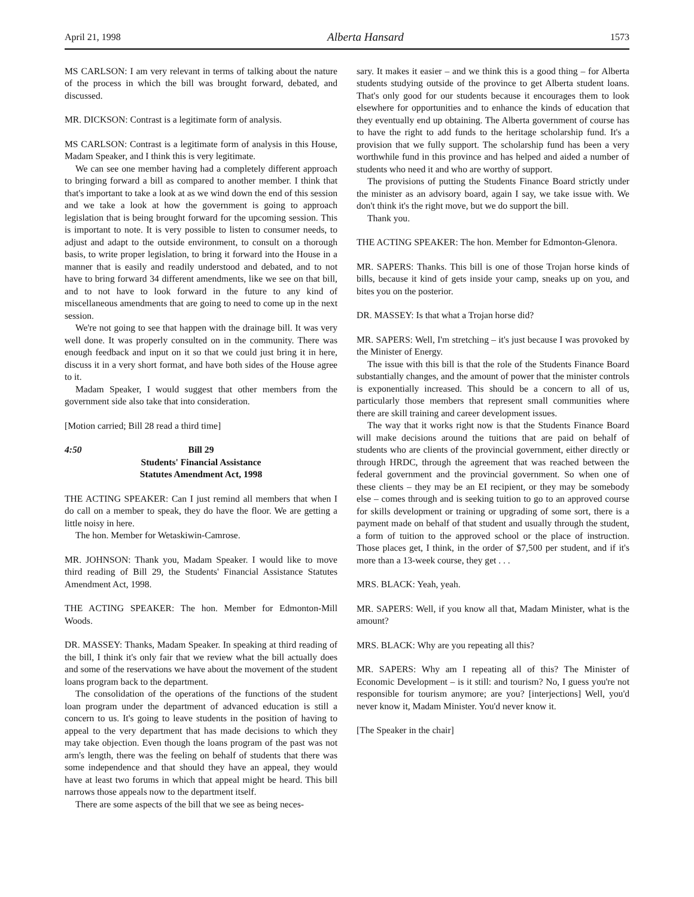April 21, 1998 Alberta Hansard 1573
MS CARLSON: I am very relevant in terms of talking about the nature of the process in which the bill was brought forward, debated, and discussed.
MR. DICKSON: Contrast is a legitimate form of analysis.
MS CARLSON: Contrast is a legitimate form of analysis in this House, Madam Speaker, and I think this is very legitimate.
We can see one member having had a completely different approach to bringing forward a bill as compared to another member. I think that that's important to take a look at as we wind down the end of this session and we take a look at how the government is going to approach legislation that is being brought forward for the upcoming session. This is important to note. It is very possible to listen to consumer needs, to adjust and adapt to the outside environment, to consult on a thorough basis, to write proper legislation, to bring it forward into the House in a manner that is easily and readily understood and debated, and to not have to bring forward 34 different amendments, like we see on that bill, and to not have to look forward in the future to any kind of miscellaneous amendments that are going to need to come up in the next session.
We're not going to see that happen with the drainage bill. It was very well done. It was properly consulted on in the community. There was enough feedback and input on it so that we could just bring it in here, discuss it in a very short format, and have both sides of the House agree to it.
Madam Speaker, I would suggest that other members from the government side also take that into consideration.
[Motion carried; Bill 28 read a third time]
4:50 Bill 29
Students' Financial Assistance
Statutes Amendment Act, 1998
THE ACTING SPEAKER: Can I just remind all members that when I do call on a member to speak, they do have the floor. We are getting a little noisy in here.
The hon. Member for Wetaskiwin-Camrose.
MR. JOHNSON: Thank you, Madam Speaker. I would like to move third reading of Bill 29, the Students' Financial Assistance Statutes Amendment Act, 1998.
THE ACTING SPEAKER: The hon. Member for Edmonton-Mill Woods.
DR. MASSEY: Thanks, Madam Speaker. In speaking at third reading of the bill, I think it's only fair that we review what the bill actually does and some of the reservations we have about the movement of the student loans program back to the department.
The consolidation of the operations of the functions of the student loan program under the department of advanced education is still a concern to us. It's going to leave students in the position of having to appeal to the very department that has made decisions to which they may take objection. Even though the loans program of the past was not arm's length, there was the feeling on behalf of students that there was some independence and that should they have an appeal, they would have at least two forums in which that appeal might be heard. This bill narrows those appeals now to the department itself.
There are some aspects of the bill that we see as being neces-
sary. It makes it easier – and we think this is a good thing – for Alberta students studying outside of the province to get Alberta student loans. That's only good for our students because it encourages them to look elsewhere for opportunities and to enhance the kinds of education that they eventually end up obtaining. The Alberta government of course has to have the right to add funds to the heritage scholarship fund. It's a provision that we fully support. The scholarship fund has been a very worthwhile fund in this province and has helped and aided a number of students who need it and who are worthy of support.
The provisions of putting the Students Finance Board strictly under the minister as an advisory board, again I say, we take issue with. We don't think it's the right move, but we do support the bill.
Thank you.
THE ACTING SPEAKER: The hon. Member for Edmonton-Glenora.
MR. SAPERS: Thanks. This bill is one of those Trojan horse kinds of bills, because it kind of gets inside your camp, sneaks up on you, and bites you on the posterior.
DR. MASSEY: Is that what a Trojan horse did?
MR. SAPERS: Well, I'm stretching – it's just because I was provoked by the Minister of Energy.
The issue with this bill is that the role of the Students Finance Board substantially changes, and the amount of power that the minister controls is exponentially increased. This should be a concern to all of us, particularly those members that represent small communities where there are skill training and career development issues.
The way that it works right now is that the Students Finance Board will make decisions around the tuitions that are paid on behalf of students who are clients of the provincial government, either directly or through HRDC, through the agreement that was reached between the federal government and the provincial government. So when one of these clients – they may be an EI recipient, or they may be somebody else – comes through and is seeking tuition to go to an approved course for skills development or training or upgrading of some sort, there is a payment made on behalf of that student and usually through the student, a form of tuition to the approved school or the place of instruction. Those places get, I think, in the order of $7,500 per student, and if it's more than a 13-week course, they get . . .
MRS. BLACK: Yeah, yeah.
MR. SAPERS: Well, if you know all that, Madam Minister, what is the amount?
MRS. BLACK: Why are you repeating all this?
MR. SAPERS: Why am I repeating all of this? The Minister of Economic Development – is it still: and tourism? No, I guess you're not responsible for tourism anymore; are you? [interjections] Well, you'd never know it, Madam Minister. You'd never know it.
[The Speaker in the chair]